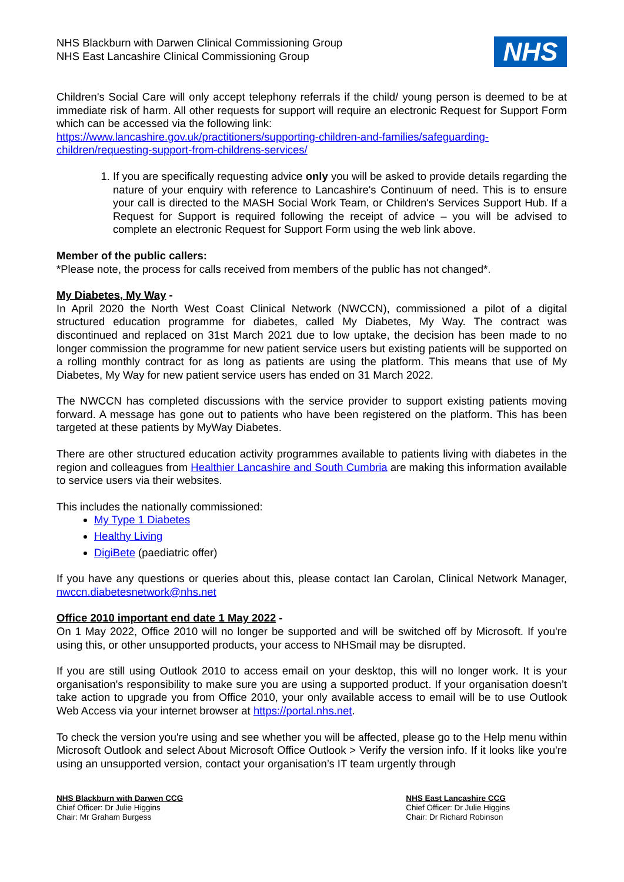NHS Blackburn with Darwen Clinical Commissioning Group
NHS East Lancashire Clinical Commissioning Group
NHS
Children's Social Care will only accept telephony referrals if the child/ young person is deemed to be at immediate risk of harm. All other requests for support will require an electronic Request for Support Form which can be accessed via the following link:
https://www.lancashire.gov.uk/practitioners/supporting-children-and-families/safeguarding-children/requesting-support-from-childrens-services/
1. If you are specifically requesting advice only you will be asked to provide details regarding the nature of your enquiry with reference to Lancashire's Continuum of need. This is to ensure your call is directed to the MASH Social Work Team, or Children's Services Support Hub. If a Request for Support is required following the receipt of advice – you will be advised to complete an electronic Request for Support Form using the web link above.
Member of the public callers:
*Please note, the process for calls received from members of the public has not changed*.
My Diabetes, My Way -
In April 2020 the North West Coast Clinical Network (NWCCN), commissioned a pilot of a digital structured education programme for diabetes, called My Diabetes, My Way. The contract was discontinued and replaced on 31st March 2021 due to low uptake, the decision has been made to no longer commission the programme for new patient service users but existing patients will be supported on a rolling monthly contract for as long as patients are using the platform. This means that use of My Diabetes, My Way for new patient service users has ended on 31 March 2022.
The NWCCN has completed discussions with the service provider to support existing patients moving forward. A message has gone out to patients who have been registered on the platform. This has been targeted at these patients by MyWay Diabetes.
There are other structured education activity programmes available to patients living with diabetes in the region and colleagues from Healthier Lancashire and South Cumbria are making this information available to service users via their websites.
This includes the nationally commissioned:
My Type 1 Diabetes
Healthy Living
DigiBete (paediatric offer)
If you have any questions or queries about this, please contact Ian Carolan, Clinical Network Manager, nwccn.diabetesnetwork@nhs.net
Office 2010 important end date 1 May 2022 -
On 1 May 2022, Office 2010 will no longer be supported and will be switched off by Microsoft. If you're using this, or other unsupported products, your access to NHSmail may be disrupted.
If you are still using Outlook 2010 to access email on your desktop, this will no longer work. It is your organisation's responsibility to make sure you are using a supported product. If your organisation doesn’t take action to upgrade you from Office 2010, your only available access to email will be to use Outlook Web Access via your internet browser at https://portal.nhs.net.
To check the version you're using and see whether you will be affected, please go to the Help menu within Microsoft Outlook and select About Microsoft Office Outlook > Verify the version info. If it looks like you're using an unsupported version, contact your organisation’s IT team urgently through
NHS Blackburn with Darwen CCG
Chief Officer: Dr Julie Higgins
Chair: Mr Graham Burgess
NHS East Lancashire CCG
Chief Officer: Dr Julie Higgins
Chair: Dr Richard Robinson